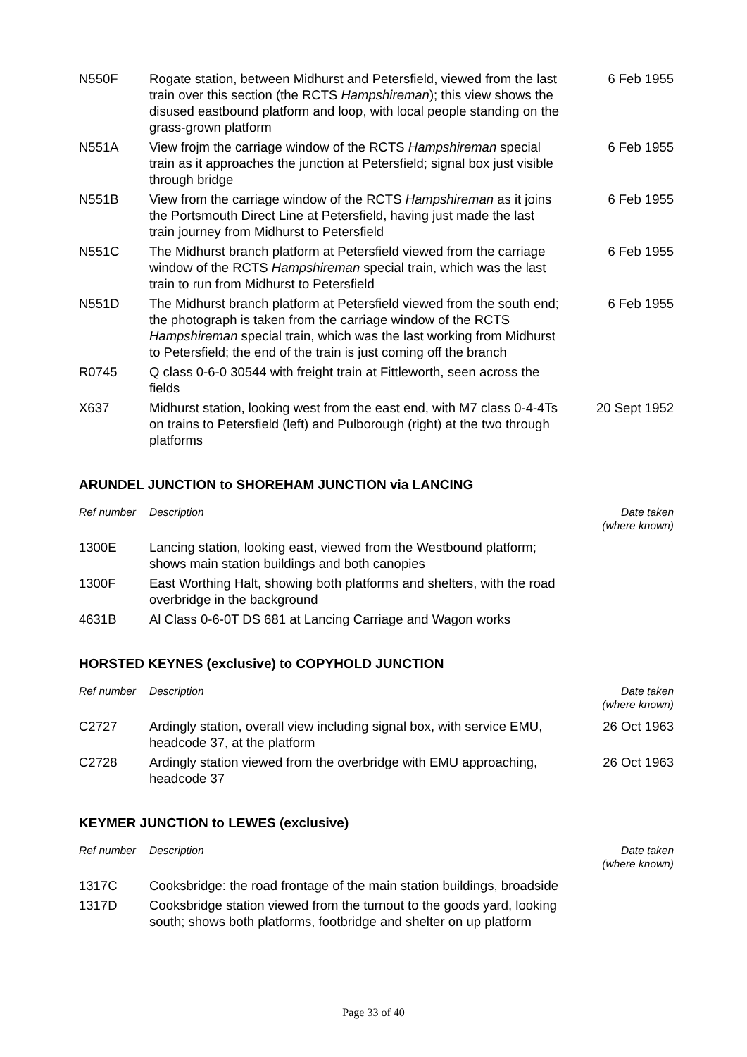| N550F | Rogate station, between Midhurst and Petersfield, viewed from the last train over this section (the RCTS Hampshireman ); this view shows the disused eastbound platform and loop, with local people standing on the grass-grown platform | 6 Feb 1955 |
| N551A | View frojm the carriage window of the RCTS Hampshireman special train as it approaches the junction at Petersfield; signal box just visible through bridge | 6 Feb 1955 |
| N551B | View from the carriage window of the RCTS Hampshireman as it joins the Portsmouth Direct Line at Petersfield, having just made the last train journey from Midhurst to Petersfield | 6 Feb 1955 |
| N551C | The Midhurst branch platform at Petersfield viewed from the carriage window of the RCTS Hampshireman special train, which was the last train to run from Midhurst to Petersfield | 6 Feb 1955 |
| N551D | The Midhurst branch platform at Petersfield viewed from the south end; the photograph is taken from the carriage window of the RCTS Hampshireman special train, which was the last working from Midhurst to Petersfield; the end of the train is just coming off the branch | 6 Feb 1955 |
| R0745 | Q class 0-6-0 30544 with freight train at Fittleworth, seen across the fields | |
| X637 | Midhurst station, looking west from the east end, with M7 class 0-4-4Ts on trains to Petersfield (left) and Pulborough (right) at the two through platforms | 20 Sept 1952 |
ARUNDEL JUNCTION to SHOREHAM JUNCTION via LANCING
| Ref number | Description | Date taken (where known) |
| --- | --- | --- |
| 1300E | Lancing station, looking east, viewed from the Westbound platform; shows main station buildings and both canopies | |
| 1300F | East Worthing Halt, showing both platforms and shelters, with the road overbridge in the background | |
| 4631B | Al Class 0-6-0T DS 681 at Lancing Carriage and Wagon works | |
HORSTED KEYNES (exclusive) to COPYHOLD JUNCTION
| Ref number | Description | Date taken (where known) |
| --- | --- | --- |
| C2727 | Ardingly station, overall view including signal box, with service EMU, headcode 37, at the platform | 26 Oct 1963 |
| C2728 | Ardingly station viewed from the overbridge with EMU approaching, headcode 37 | 26 Oct 1963 |
KEYMER JUNCTION to LEWES (exclusive)
| Ref number | Description | Date taken (where known) |
| --- | --- | --- |
| 1317C | Cooksbridge: the road frontage of the main station buildings, broadside | |
| 1317D | Cooksbridge station viewed from the turnout to the goods yard, looking south; shows both platforms, footbridge and shelter on up platform | |
Page 33 of 40